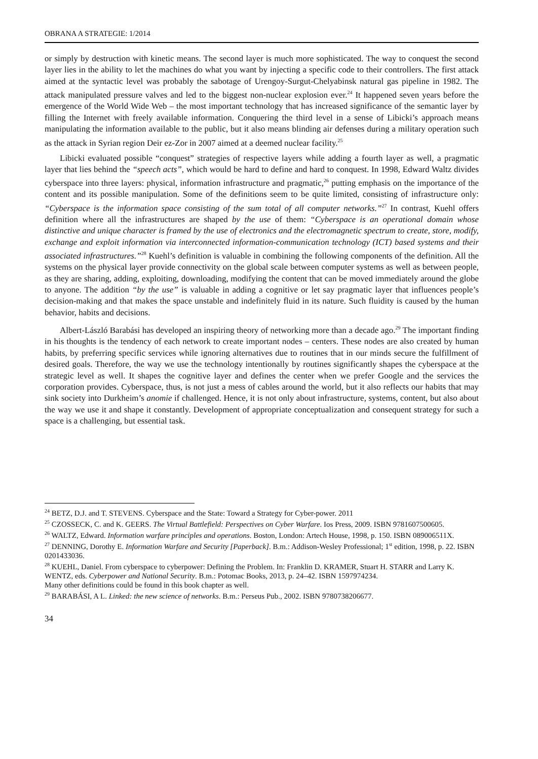OBRANA A STRATEGIE: 1/2014
or simply by destruction with kinetic means. The second layer is much more sophisticated. The way to conquest the second layer lies in the ability to let the machines do what you want by injecting a specific code to their controllers. The first attack aimed at the syntactic level was probably the sabotage of Urengoy-Surgut-Chelyabinsk natural gas pipeline in 1982. The attack manipulated pressure valves and led to the biggest non-nuclear explosion ever.<sup>24</sup> It happened seven years before the emergence of the World Wide Web – the most important technology that has increased significance of the semantic layer by filling the Internet with freely available information. Conquering the third level in a sense of Libicki’s approach means manipulating the information available to the public, but it also means blinding air defenses during a military operation such as the attack in Syrian region Deir ez-Zor in 2007 aimed at a deemed nuclear facility.<sup>25</sup>
Libicki evaluated possible “conquest” strategies of respective layers while adding a fourth layer as well, a pragmatic layer that lies behind the “speech acts”, which would be hard to define and hard to conquest. In 1998, Edward Waltz divides cyberspace into three layers: physical, information infrastructure and pragmatic,<sup>26</sup> putting emphasis on the importance of the content and its possible manipulation. Some of the definitions seem to be quite limited, consisting of infrastructure only: “Cyberspace is the information space consisting of the sum total of all computer networks.”<sup>27</sup> In contrast, Kuehl offers definition where all the infrastructures are shaped by the use of them: “Cyberspace is an operational domain whose distinctive and unique character is framed by the use of electronics and the electromagnetic spectrum to create, store, modify, exchange and exploit information via interconnected information-communication technology (ICT) based systems and their associated infrastructures.”<sup>28</sup> Kuehl’s definition is valuable in combining the following components of the definition. All the systems on the physical layer provide connectivity on the global scale between computer systems as well as between people, as they are sharing, adding, exploiting, downloading, modifying the content that can be moved immediately around the globe to anyone. The addition “by the use” is valuable in adding a cognitive or let say pragmatic layer that influences people’s decision-making and that makes the space unstable and indefinitely fluid in its nature. Such fluidity is caused by the human behavior, habits and decisions.
Albert-László Barabási has developed an inspiring theory of networking more than a decade ago.<sup>29</sup> The important finding in his thoughts is the tendency of each network to create important nodes – centers. These nodes are also created by human habits, by preferring specific services while ignoring alternatives due to routines that in our minds secure the fulfillment of desired goals. Therefore, the way we use the technology intentionally by routines significantly shapes the cyberspace at the strategic level as well. It shapes the cognitive layer and defines the center when we prefer Google and the services the corporation provides. Cyberspace, thus, is not just a mess of cables around the world, but it also reflects our habits that may sink society into Durkheim’s anomie if challenged. Hence, it is not only about infrastructure, systems, content, but also about the way we use it and shape it constantly. Development of appropriate conceptualization and consequent strategy for such a space is a challenging, but essential task.
<sup>24</sup> BETZ, D.J. and T. STEVENS. Cyberspace and the State: Toward a Strategy for Cyber-power. 2011
<sup>25</sup> CZOSSECK, C. and K. GEERS. The Virtual Battlefield: Perspectives on Cyber Warfare. Ios Press, 2009. ISBN 9781607500605.
<sup>26</sup> WALTZ, Edward. Information warfare principles and operations. Boston, London: Artech House, 1998, p. 150. ISBN 089006511X.
<sup>27</sup> DENNING, Dorothy E. Information Warfare and Security [Paperback]. B.m.: Addison-Wesley Professional; 1<sup>st</sup> edition, 1998, p. 22. ISBN 0201433036.
<sup>28</sup> KUEHL, Daniel. From cyberspace to cyberpower: Defining the Problem. In: Franklin D. KRAMER, Stuart H. STARR and Larry K. WENTZ, eds. Cyberpower and National Security. B.m.: Potomac Books, 2013, p. 24–42. ISBN 1597974234.
Many other definitions could be found in this book chapter as well.
<sup>29</sup> BARABÁSI, A L. Linked: the new science of networks. B.m.: Perseus Pub., 2002. ISBN 9780738206677.
34